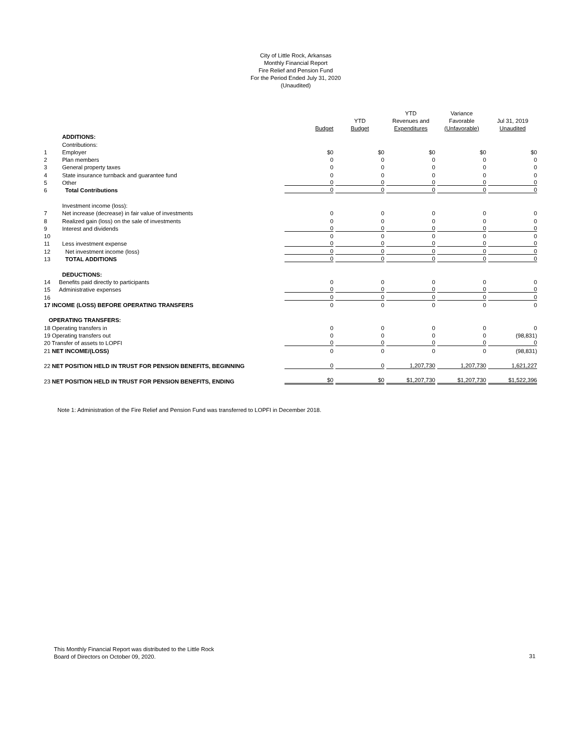City of Little Rock, Arkansas
Monthly Financial Report
Fire Relief and Pension Fund
For the Period Ended July 31, 2020
(Unaudited)
| | | | Budget | YTD Budget | YTD Revenues and Expenditures | Variance Favorable (Unfavorable) | Jul 31, 2019 Unaudited |
| --- | --- | --- | --- | --- | --- | --- | --- |
| | ADDITIONS: | | | | | | |
| | Contributions: | | | | | | |
| 1 | Employer | | $0 | $0 | $0 | $0 | $0 |
| 2 | Plan members | | 0 | 0 | 0 | 0 | 0 |
| 3 | General property taxes | | 0 | 0 | 0 | 0 | 0 |
| 4 | State insurance turnback and guarantee fund | | 0 | 0 | 0 | 0 | 0 |
| 5 | Other | | 0 | 0 | 0 | 0 | 0 |
| 6 | Total Contributions | | 0 | 0 | 0 | 0 | 0 |
| | Investment income (loss): | | | | | | |
| 7 | Net increase (decrease) in fair value of investments | | 0 | 0 | 0 | 0 | 0 |
| 8 | Realized gain (loss) on the sale of investments | | 0 | 0 | 0 | 0 | 0 |
| 9 | Interest and dividends | | 0 | 0 | 0 | 0 | 0 |
| 10 | | | 0 | 0 | 0 | 0 | 0 |
| 11 | Less investment expense | | 0 | 0 | 0 | 0 | 0 |
| 12 | Net investment income (loss) | | 0 | 0 | 0 | 0 | 0 |
| 13 | TOTAL ADDITIONS | | 0 | 0 | 0 | 0 | 0 |
| | DEDUCTIONS: | | | | | | |
| 14 | Benefits paid directly to participants | | 0 | 0 | 0 | 0 | 0 |
| 15 | Administrative expenses | | 0 | 0 | 0 | 0 | 0 |
| 16 | | | 0 | 0 | 0 | 0 | 0 |
| 17 INCOME (LOSS) BEFORE OPERATING TRANSFERS | | | 0 | 0 | 0 | 0 | 0 |
| OPERATING TRANSFERS: | | | | | | | |
| 18 Operating transfers in | | | 0 | 0 | 0 | 0 | 0 |
| 19 Operating transfers out | | | 0 | 0 | 0 | 0 | (98,831) |
| 20 Transfer of assets to LOPFI | | | 0 | 0 | 0 | 0 | 0 |
| 21 NET INCOME/(LOSS) | | | 0 | 0 | 0 | 0 | (98,831) |
| 22 NET POSITION HELD IN TRUST FOR PENSION BENEFITS, BEGINNING | | | 0 | 0 | 1,207,730 | 1,207,730 | 1,621,227 |
| 23 NET POSITION HELD IN TRUST FOR PENSION BENEFITS, ENDING | | | $0 | $0 | $1,207,730 | $1,207,730 | $1,522,396 |
Note 1: Administration of the Fire Relief and Pension Fund was transferred to LOPFI in December 2018.
This Monthly Financial Report was distributed to the Little Rock
Board of Directors on October 09, 2020.
31